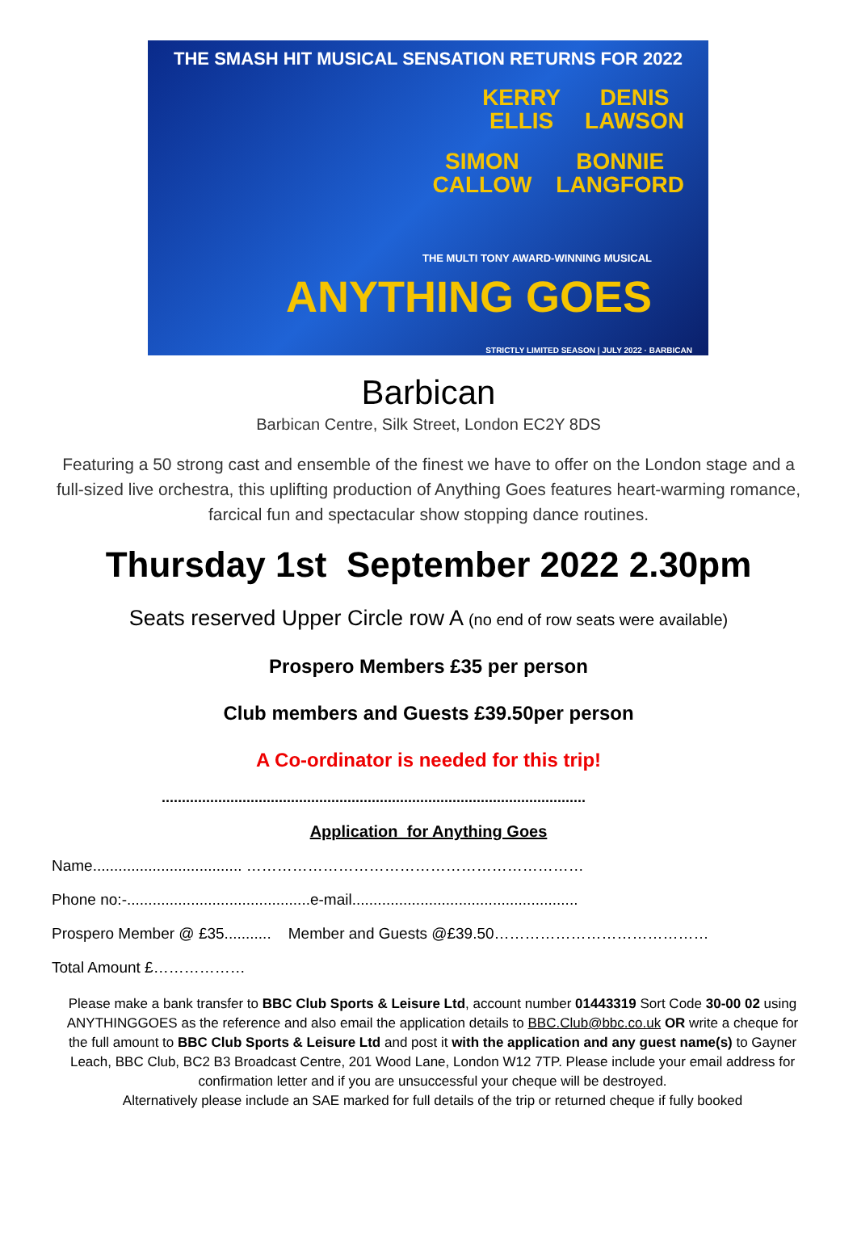THE SMASH HIT MUSICAL SENSATION RETURNS FOR 2022
KERRY
ELLIS
DENIS
LAWSON
SIMON
CALLOW
BONNIE
LANGFORD
THE MULTI TONY AWARD-WINNING MUSICAL
ANYTHING GOES
STRICTLY LIMITED SEASON | JULY 2022 · BARBICAN
Barbican
Barbican Centre, Silk Street, London EC2Y 8DS
Featuring a 50 strong cast and ensemble of the finest we have to offer on the London stage and a full-sized live orchestra, this uplifting production of Anything Goes features heart-warming romance, farcical fun and spectacular show stopping dance routines.
Thursday 1st September 2022 2.30pm
Seats reserved Upper Circle row A (no end of row seats were available)
Prospero Members £35 per person
Club members and Guests £39.50per person
A Co-ordinator is needed for this trip!
.........................................................................................................
Application for Anything Goes
Name................................... …………………………………………………………
Phone no:-...........................................e-mail.....................................................
Prospero Member @ £35........... Member and Guests @£39.50……………………………………
Total Amount £………………
Please make a bank transfer to BBC Club Sports & Leisure Ltd, account number 01443319 Sort Code 30-00 02 using ANYTHINGGOES as the reference and also email the application details to BBC.Club@bbc.co.uk OR write a cheque for the full amount to BBC Club Sports & Leisure Ltd and post it with the application and any guest name(s) to Gayner Leach, BBC Club, BC2 B3 Broadcast Centre, 201 Wood Lane, London W12 7TP. Please include your email address for confirmation letter and if you are unsuccessful your cheque will be destroyed.
Alternatively please include an SAE marked for full details of the trip or returned cheque if fully booked